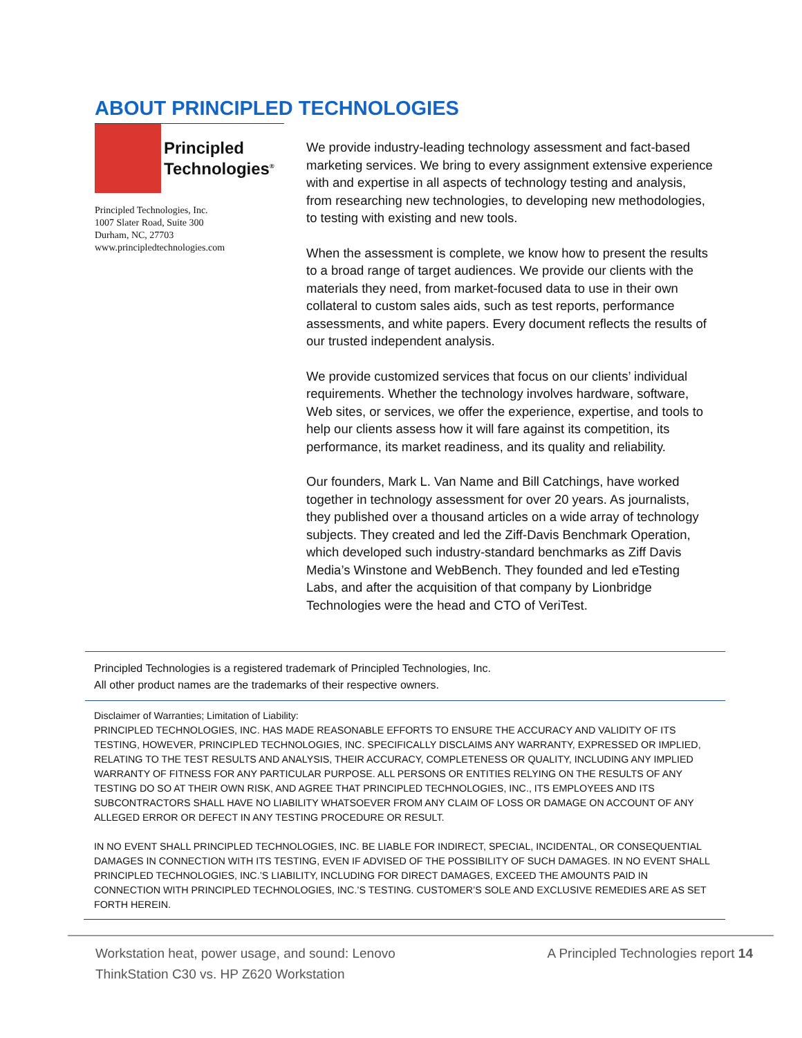ABOUT PRINCIPLED TECHNOLOGIES
Principled
Technologies<sup>®</sup>
Principled Technologies, Inc.
1007 Slater Road, Suite 300
Durham, NC, 27703
www.principledtechnologies.com
We provide industry-leading technology assessment and fact-based marketing services. We bring to every assignment extensive experience with and expertise in all aspects of technology testing and analysis, from researching new technologies, to developing new methodologies, to testing with existing and new tools.
When the assessment is complete, we know how to present the results to a broad range of target audiences. We provide our clients with the materials they need, from market-focused data to use in their own collateral to custom sales aids, such as test reports, performance assessments, and white papers. Every document reflects the results of our trusted independent analysis.
We provide customized services that focus on our clients’ individual requirements. Whether the technology involves hardware, software, Web sites, or services, we offer the experience, expertise, and tools to help our clients assess how it will fare against its competition, its performance, its market readiness, and its quality and reliability.
Our founders, Mark L. Van Name and Bill Catchings, have worked together in technology assessment for over 20 years. As journalists, they published over a thousand articles on a wide array of technology subjects. They created and led the Ziff-Davis Benchmark Operation, which developed such industry-standard benchmarks as Ziff Davis Media’s Winstone and WebBench. They founded and led eTesting Labs, and after the acquisition of that company by Lionbridge Technologies were the head and CTO of VeriTest.
Principled Technologies is a registered trademark of Principled Technologies, Inc.
All other product names are the trademarks of their respective owners.
Disclaimer of Warranties; Limitation of Liability:
PRINCIPLED TECHNOLOGIES, INC. HAS MADE REASONABLE EFFORTS TO ENSURE THE ACCURACY AND VALIDITY OF ITS TESTING, HOWEVER, PRINCIPLED TECHNOLOGIES, INC. SPECIFICALLY DISCLAIMS ANY WARRANTY, EXPRESSED OR IMPLIED, RELATING TO THE TEST RESULTS AND ANALYSIS, THEIR ACCURACY, COMPLETENESS OR QUALITY, INCLUDING ANY IMPLIED WARRANTY OF FITNESS FOR ANY PARTICULAR PURPOSE. ALL PERSONS OR ENTITIES RELYING ON THE RESULTS OF ANY TESTING DO SO AT THEIR OWN RISK, AND AGREE THAT PRINCIPLED TECHNOLOGIES, INC., ITS EMPLOYEES AND ITS SUBCONTRACTORS SHALL HAVE NO LIABILITY WHATSOEVER FROM ANY CLAIM OF LOSS OR DAMAGE ON ACCOUNT OF ANY ALLEGED ERROR OR DEFECT IN ANY TESTING PROCEDURE OR RESULT.
IN NO EVENT SHALL PRINCIPLED TECHNOLOGIES, INC. BE LIABLE FOR INDIRECT, SPECIAL, INCIDENTAL, OR CONSEQUENTIAL DAMAGES IN CONNECTION WITH ITS TESTING, EVEN IF ADVISED OF THE POSSIBILITY OF SUCH DAMAGES. IN NO EVENT SHALL PRINCIPLED TECHNOLOGIES, INC.’S LIABILITY, INCLUDING FOR DIRECT DAMAGES, EXCEED THE AMOUNTS PAID IN CONNECTION WITH PRINCIPLED TECHNOLOGIES, INC.’S TESTING. CUSTOMER’S SOLE AND EXCLUSIVE REMEDIES ARE AS SET FORTH HEREIN.
Workstation heat, power usage, and sound: Lenovo
ThinkStation C30 vs. HP Z620 Workstation
A Principled Technologies report 14